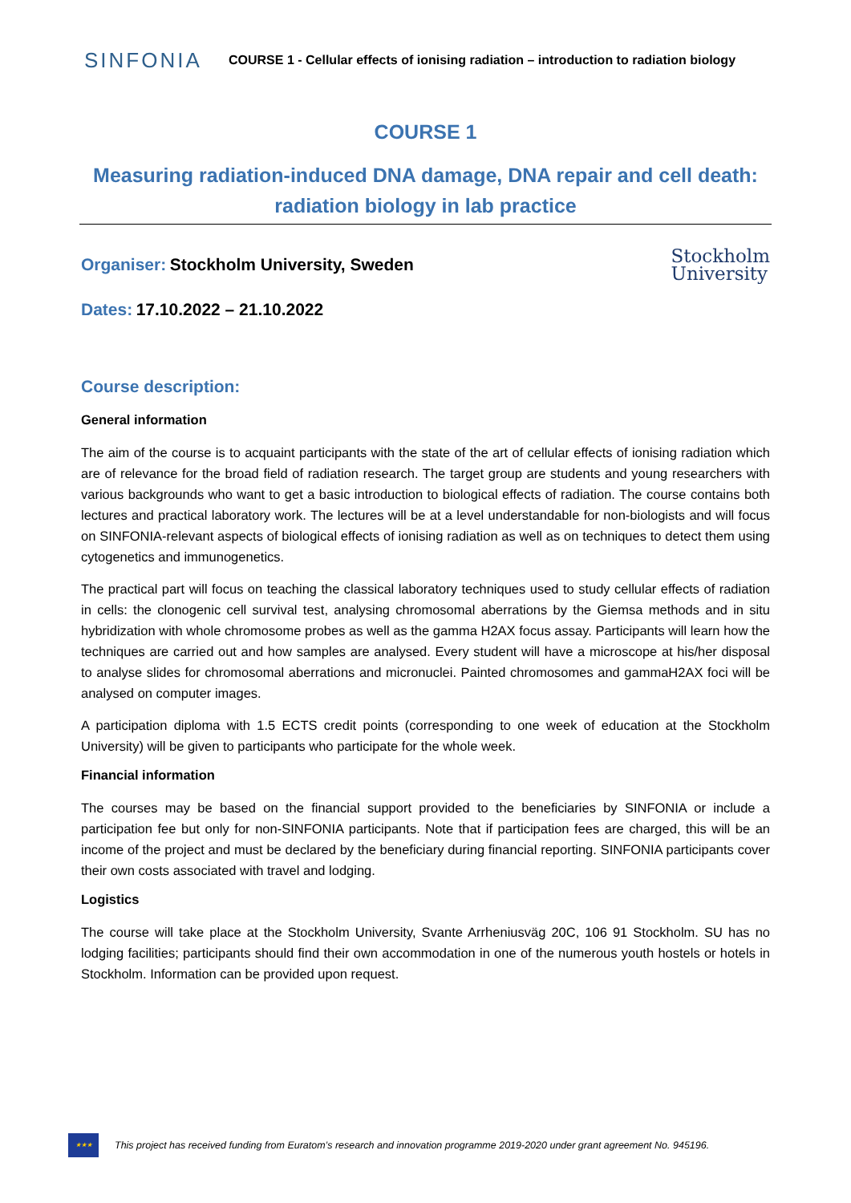SINFONIA
COURSE 1 - Cellular effects of ionising radiation – introduction to radiation biology
COURSE 1
Measuring radiation-induced DNA damage, DNA repair and cell death: radiation biology in lab practice
Organiser: Stockholm University, Sweden
Stockholm
University
Dates: 17.10.2022 – 21.10.2022
Course description:
General information
The aim of the course is to acquaint participants with the state of the art of cellular effects of ionising radiation which are of relevance for the broad field of radiation research. The target group are students and young researchers with various backgrounds who want to get a basic introduction to biological effects of radiation. The course contains both lectures and practical laboratory work. The lectures will be at a level understandable for non-biologists and will focus on SINFONIA-relevant aspects of biological effects of ionising radiation as well as on techniques to detect them using cytogenetics and immunogenetics.
The practical part will focus on teaching the classical laboratory techniques used to study cellular effects of radiation in cells: the clonogenic cell survival test, analysing chromosomal aberrations by the Giemsa methods and in situ hybridization with whole chromosome probes as well as the gamma H2AX focus assay. Participants will learn how the techniques are carried out and how samples are analysed. Every student will have a microscope at his/her disposal to analyse slides for chromosomal aberrations and micronuclei. Painted chromosomes and gammaH2AX foci will be analysed on computer images.
A participation diploma with 1.5 ECTS credit points (corresponding to one week of education at the Stockholm University) will be given to participants who participate for the whole week.
Financial information
The courses may be based on the financial support provided to the beneficiaries by SINFONIA or include a participation fee but only for non-SINFONIA participants. Note that if participation fees are charged, this will be an income of the project and must be declared by the beneficiary during financial reporting. SINFONIA participants cover their own costs associated with travel and lodging.
Logistics
The course will take place at the Stockholm University, Svante Arrheniusväg 20C, 106 91 Stockholm. SU has no lodging facilities; participants should find their own accommodation in one of the numerous youth hostels or hotels in Stockholm. Information can be provided upon request.
★★★
This project has received funding from Euratom’s research and innovation programme 2019-2020 under grant agreement No. 945196.